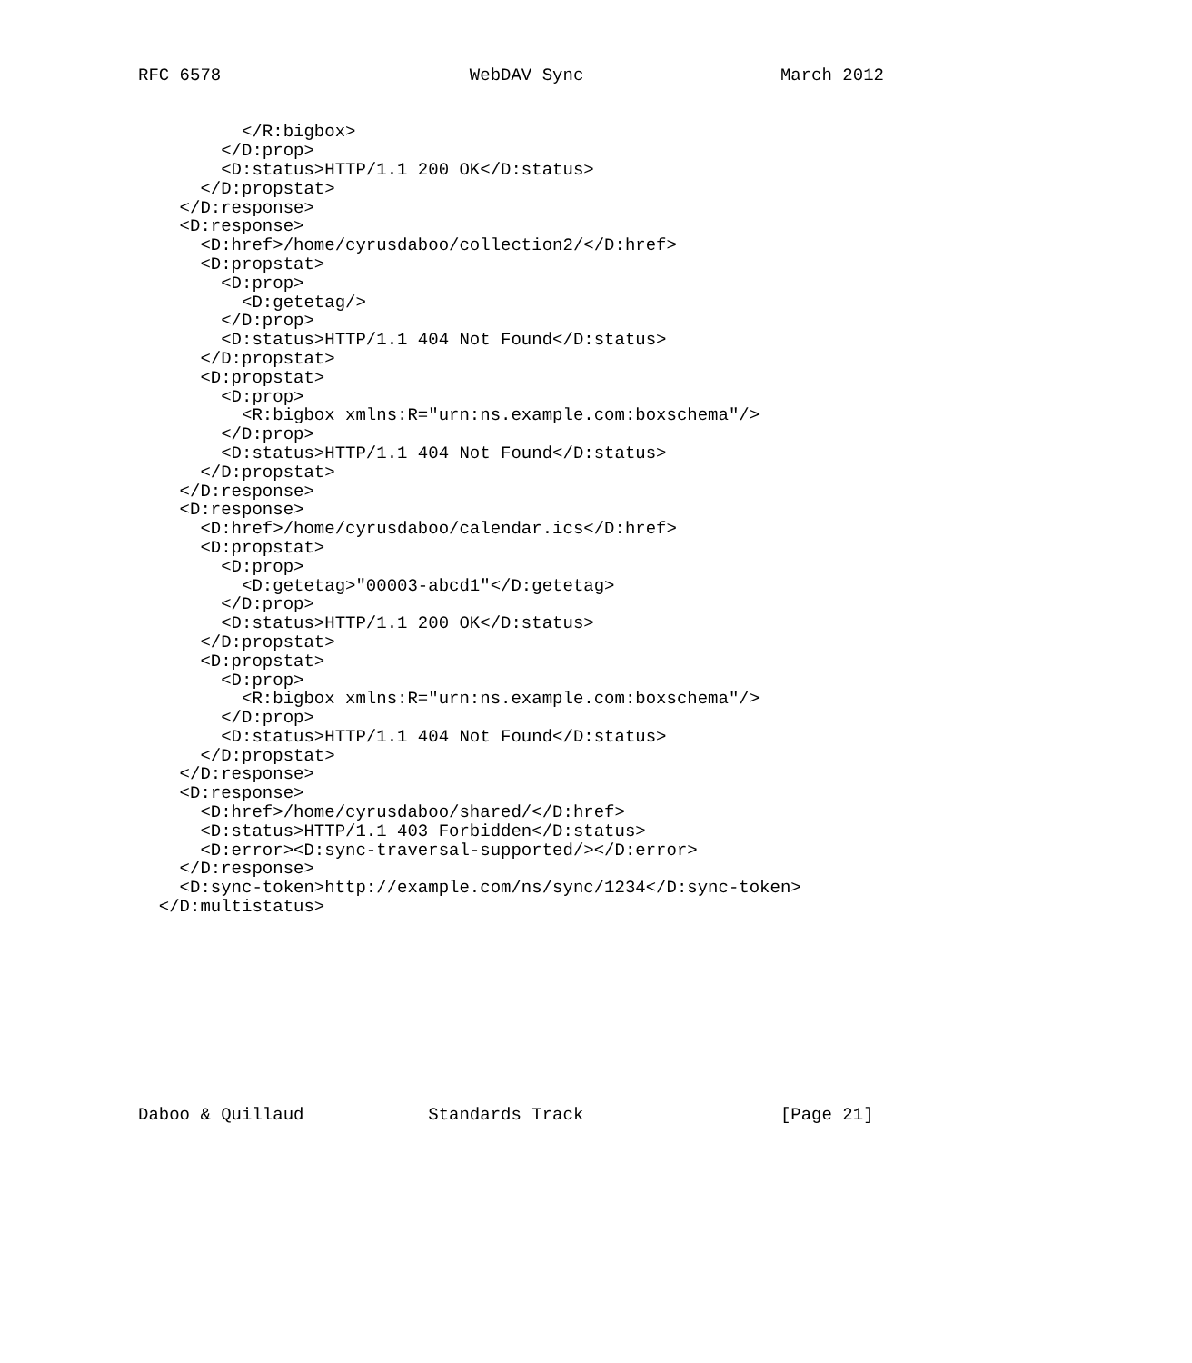RFC 6578                        WebDAV Sync                   March 2012


          </R:bigbox>
        </D:prop>
        <D:status>HTTP/1.1 200 OK</D:status>
      </D:propstat>
    </D:response>
    <D:response>
      <D:href>/home/cyrusdaboo/collection2/</D:href>
      <D:propstat>
        <D:prop>
          <D:getetag/>
        </D:prop>
        <D:status>HTTP/1.1 404 Not Found</D:status>
      </D:propstat>
      <D:propstat>
        <D:prop>
          <R:bigbox xmlns:R="urn:ns.example.com:boxschema"/>
        </D:prop>
        <D:status>HTTP/1.1 404 Not Found</D:status>
      </D:propstat>
    </D:response>
    <D:response>
      <D:href>/home/cyrusdaboo/calendar.ics</D:href>
      <D:propstat>
        <D:prop>
          <D:getetag>"00003-abcd1"</D:getetag>
        </D:prop>
        <D:status>HTTP/1.1 200 OK</D:status>
      </D:propstat>
      <D:propstat>
        <D:prop>
          <R:bigbox xmlns:R="urn:ns.example.com:boxschema"/>
        </D:prop>
        <D:status>HTTP/1.1 404 Not Found</D:status>
      </D:propstat>
    </D:response>
    <D:response>
      <D:href>/home/cyrusdaboo/shared/</D:href>
      <D:status>HTTP/1.1 403 Forbidden</D:status>
      <D:error><D:sync-traversal-supported/></D:error>
    </D:response>
    <D:sync-token>http://example.com/ns/sync/1234</D:sync-token>
  </D:multistatus>










Daboo & Quillaud            Standards Track                   [Page 21]